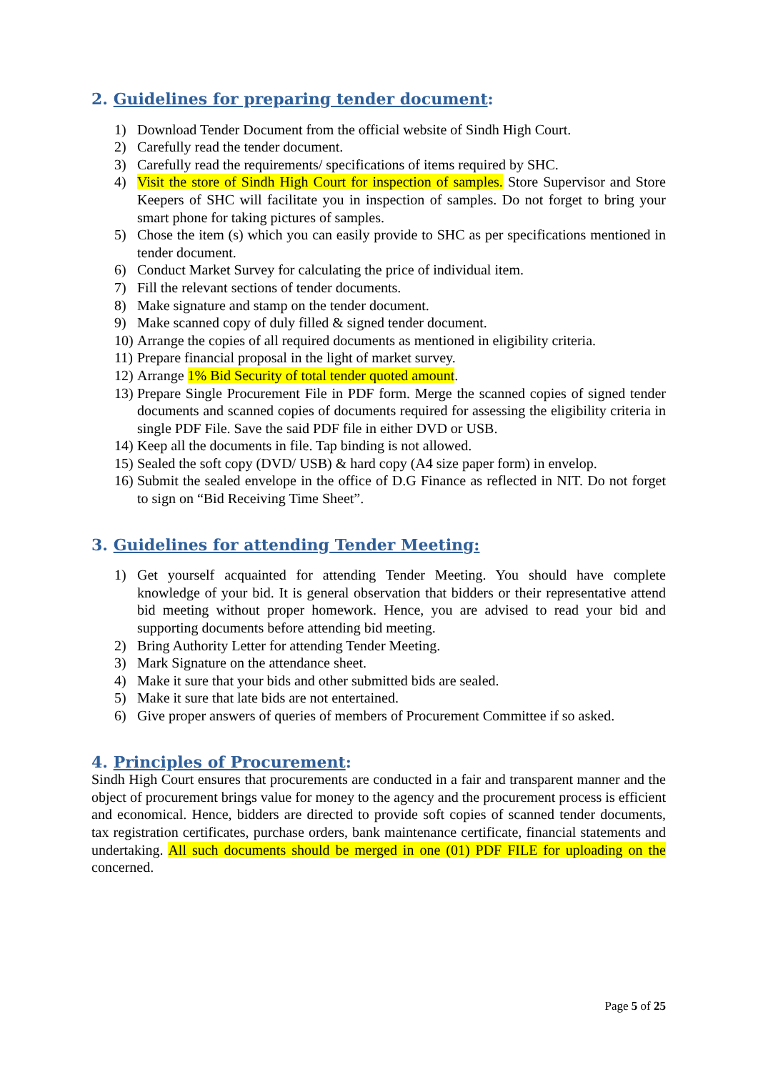2. Guidelines for preparing tender document:
1) Download Tender Document from the official website of Sindh High Court.
2) Carefully read the tender document.
3) Carefully read the requirements/ specifications of items required by SHC.
4) Visit the store of Sindh High Court for inspection of samples. Store Supervisor and Store Keepers of SHC will facilitate you in inspection of samples. Do not forget to bring your smart phone for taking pictures of samples.
5) Chose the item (s) which you can easily provide to SHC as per specifications mentioned in tender document.
6) Conduct Market Survey for calculating the price of individual item.
7) Fill the relevant sections of tender documents.
8) Make signature and stamp on the tender document.
9) Make scanned copy of duly filled & signed tender document.
10) Arrange the copies of all required documents as mentioned in eligibility criteria.
11) Prepare financial proposal in the light of market survey.
12) Arrange 1% Bid Security of total tender quoted amount.
13) Prepare Single Procurement File in PDF form. Merge the scanned copies of signed tender documents and scanned copies of documents required for assessing the eligibility criteria in single PDF File. Save the said PDF file in either DVD or USB.
14) Keep all the documents in file. Tap binding is not allowed.
15) Sealed the soft copy (DVD/ USB) & hard copy (A4 size paper form) in envelop.
16) Submit the sealed envelope in the office of D.G Finance as reflected in NIT. Do not forget to sign on “Bid Receiving Time Sheet”.
3. Guidelines for attending Tender Meeting:
1) Get yourself acquainted for attending Tender Meeting. You should have complete knowledge of your bid. It is general observation that bidders or their representative attend bid meeting without proper homework. Hence, you are advised to read your bid and supporting documents before attending bid meeting.
2) Bring Authority Letter for attending Tender Meeting.
3) Mark Signature on the attendance sheet.
4) Make it sure that your bids and other submitted bids are sealed.
5) Make it sure that late bids are not entertained.
6) Give proper answers of queries of members of Procurement Committee if so asked.
4. Principles of Procurement:
Sindh High Court ensures that procurements are conducted in a fair and transparent manner and the object of procurement brings value for money to the agency and the procurement process is efficient and economical. Hence, bidders are directed to provide soft copies of scanned tender documents, tax registration certificates, purchase orders, bank maintenance certificate, financial statements and undertaking. All such documents should be merged in one (01) PDF FILE for uploading on the concerned.
Page 5 of 25